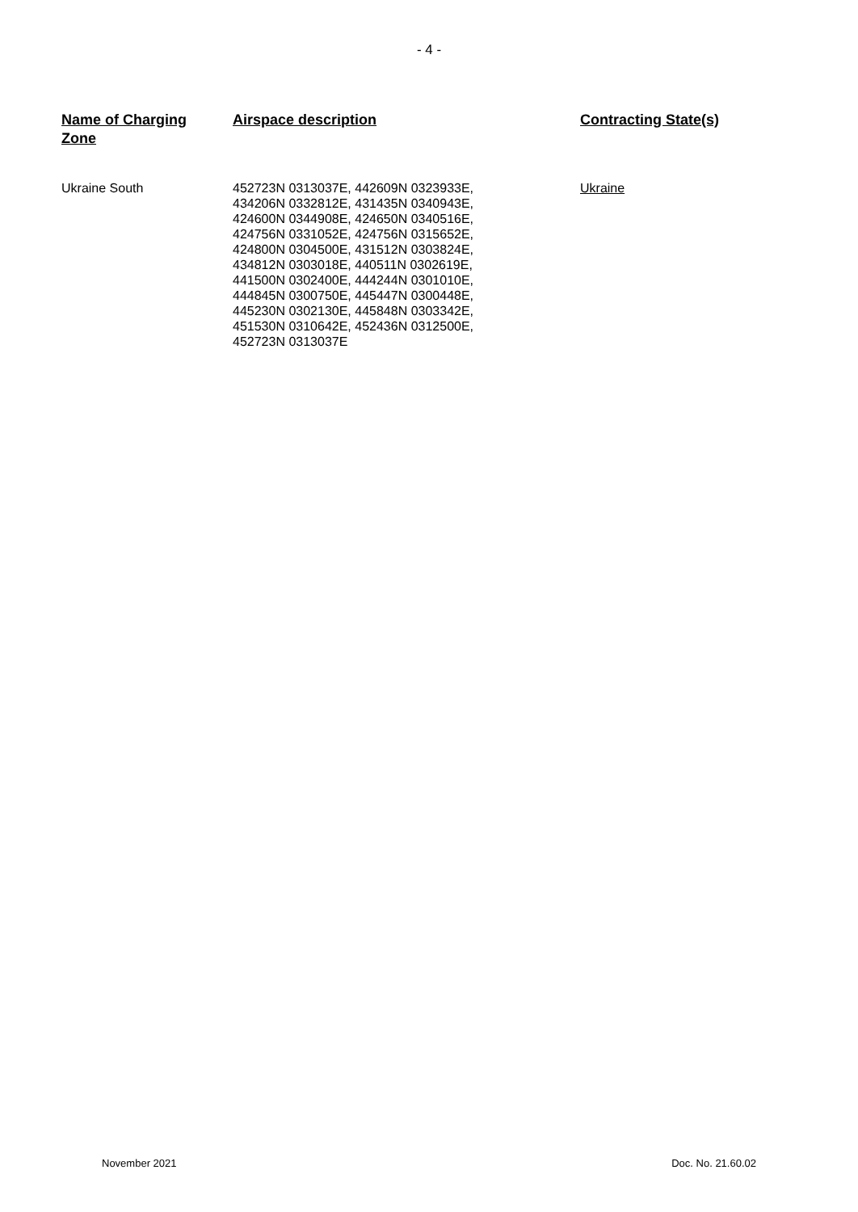- 4 -
| Name of Charging Zone | Airspace description | Contracting State(s) |
| --- | --- | --- |
| Ukraine South | 452723N 0313037E, 442609N 0323933E, 434206N 0332812E, 431435N 0340943E, 424600N 0344908E, 424650N 0340516E, 424756N 0331052E, 424756N 0315652E, 424800N 0304500E, 431512N 0303824E, 434812N 0303018E, 440511N 0302619E, 441500N 0302400E, 444244N 0301010E, 444845N 0300750E, 445447N 0300448E, 445230N 0302130E, 445848N 0303342E, 451530N 0310642E, 452436N 0312500E, 452723N 0313037E | Ukraine |
November 2021 Doc. No. 21.60.02